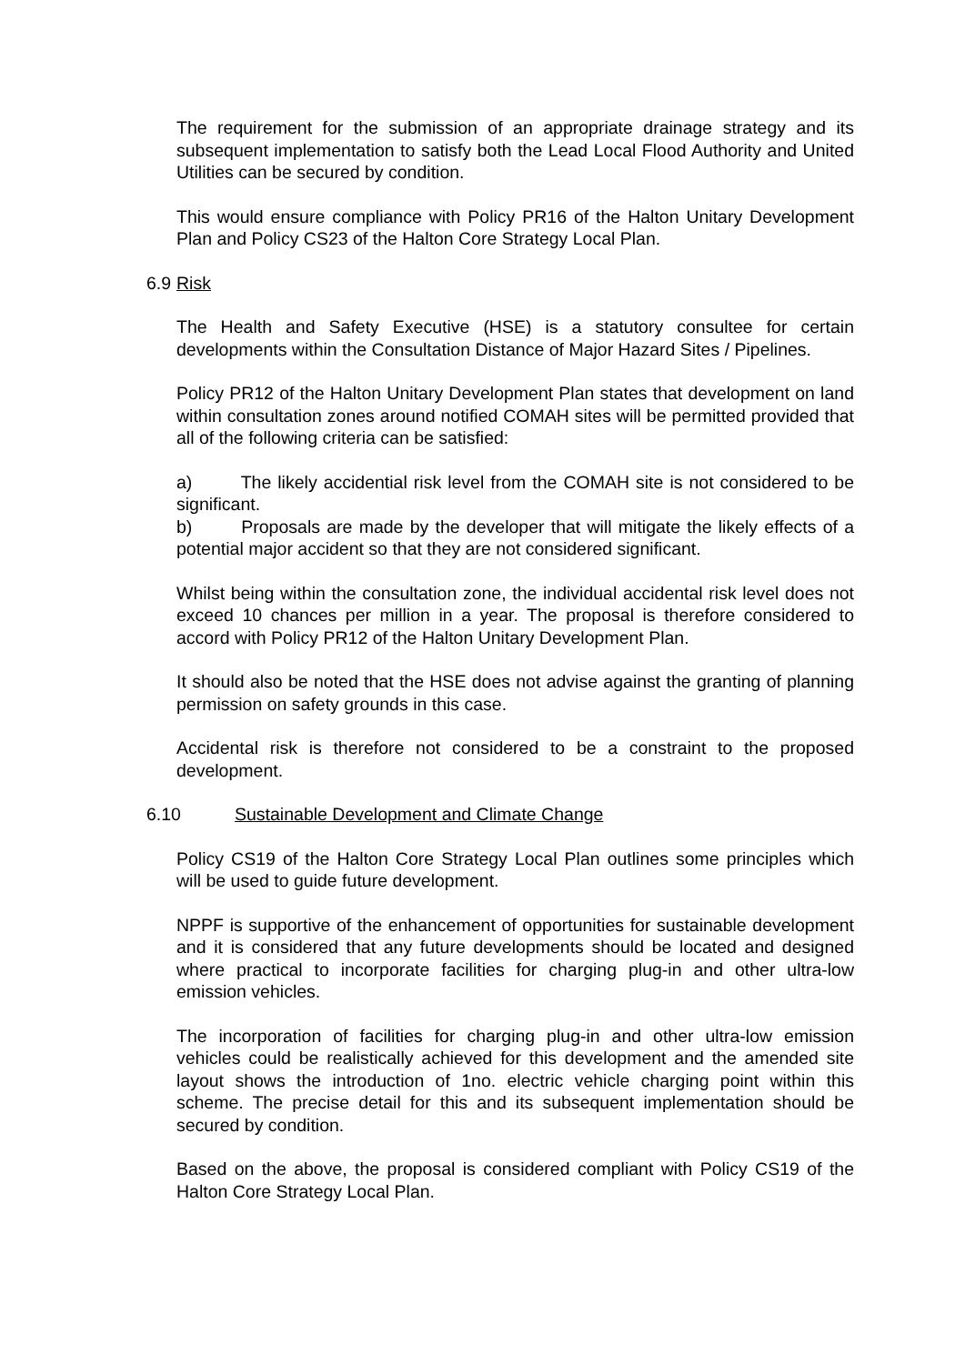The requirement for the submission of an appropriate drainage strategy and its subsequent implementation to satisfy both the Lead Local Flood Authority and United Utilities can be secured by condition.
This would ensure compliance with Policy PR16 of the Halton Unitary Development Plan and Policy CS23 of the Halton Core Strategy Local Plan.
6.9 Risk
The Health and Safety Executive (HSE) is a statutory consultee for certain developments within the Consultation Distance of Major Hazard Sites / Pipelines.
Policy PR12 of the Halton Unitary Development Plan states that development on land within consultation zones around notified COMAH sites will be permitted provided that all of the following criteria can be satisfied:
a) The likely accidential risk level from the COMAH site is not considered to be significant.
b) Proposals are made by the developer that will mitigate the likely effects of a potential major accident so that they are not considered significant.
Whilst being within the consultation zone, the individual accidental risk level does not exceed 10 chances per million in a year. The proposal is therefore considered to accord with Policy PR12 of the Halton Unitary Development Plan.
It should also be noted that the HSE does not advise against the granting of planning permission on safety grounds in this case.
Accidental risk is therefore not considered to be a constraint to the proposed development.
6.10 Sustainable Development and Climate Change
Policy CS19 of the Halton Core Strategy Local Plan outlines some principles which will be used to guide future development.
NPPF is supportive of the enhancement of opportunities for sustainable development and it is considered that any future developments should be located and designed where practical to incorporate facilities for charging plug-in and other ultra-low emission vehicles.
The incorporation of facilities for charging plug-in and other ultra-low emission vehicles could be realistically achieved for this development and the amended site layout shows the introduction of 1no. electric vehicle charging point within this scheme. The precise detail for this and its subsequent implementation should be secured by condition.
Based on the above, the proposal is considered compliant with Policy CS19 of the Halton Core Strategy Local Plan.